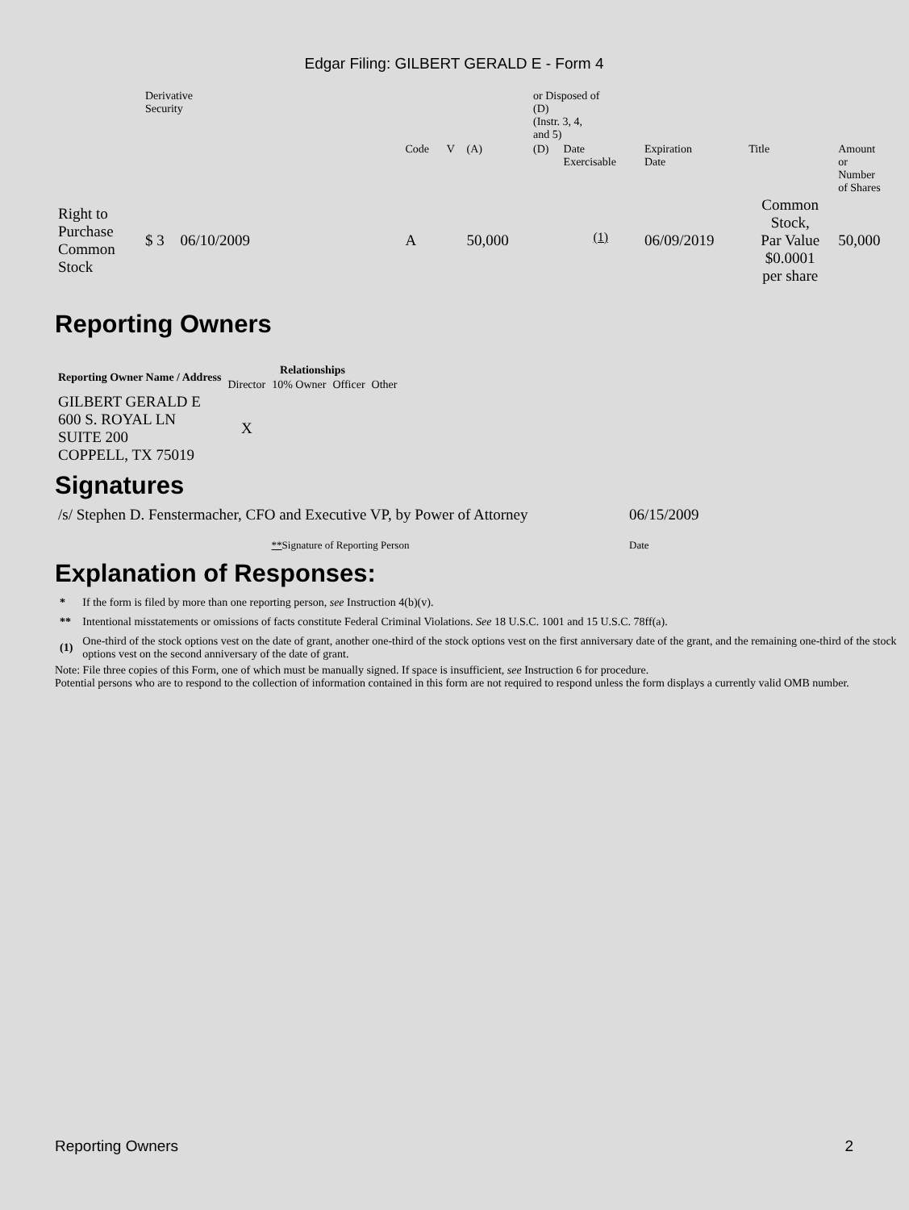Edgar Filing: GILBERT GERALD E - Form 4
| | Derivative Security | | | | | | or Disposed of (D) (Instr. 3, 4, and 5) | | | | |
| | | | | Code | V | (A) | (D) | Date Exercisable | Expiration Date | Title | Amount or Number of Shares |
| Right to Purchase Common Stock | $ 3 | 06/10/2009 | | A | | 50,000 | | <sup>(1)</sup> | 06/09/2019 | Common Stock, Par Value $0.0001 per share | 50,000 |
Reporting Owners
| Reporting Owner Name / Address | Relationships | | | |
| --- | --- | --- | --- | --- |
| | Director | 10% Owner | Officer | Other |
| GILBERT GERALD E 600 S. ROYAL LN SUITE 200 COPPELL, TX 75019 | X | | | |
Signatures
| /s/ Stephen D. Fenstermacher, CFO and Executive VP, by Power of Attorney | 06/15/2009 |
| ** Signature of Reporting Person | Date |
Explanation of Responses:
| * | If the form is filed by more than one reporting person, see Instruction 4(b)(v). |
| ** | Intentional misstatements or omissions of facts constitute Federal Criminal Violations. See 18 U.S.C. 1001 and 15 U.S.C. 78ff(a). |
| (1) | One-third of the stock options vest on the date of grant, another one-third of the stock options vest on the first anniversary date of the grant, and the remaining one-third of the stock options vest on the second anniversary of the date of grant. |
Note: File three copies of this Form, one of which must be manually signed. If space is insufficient, see Instruction 6 for procedure.
Potential persons who are to respond to the collection of information contained in this form are not required to respond unless the form displays a currently valid OMB number.
Reporting Owners 2